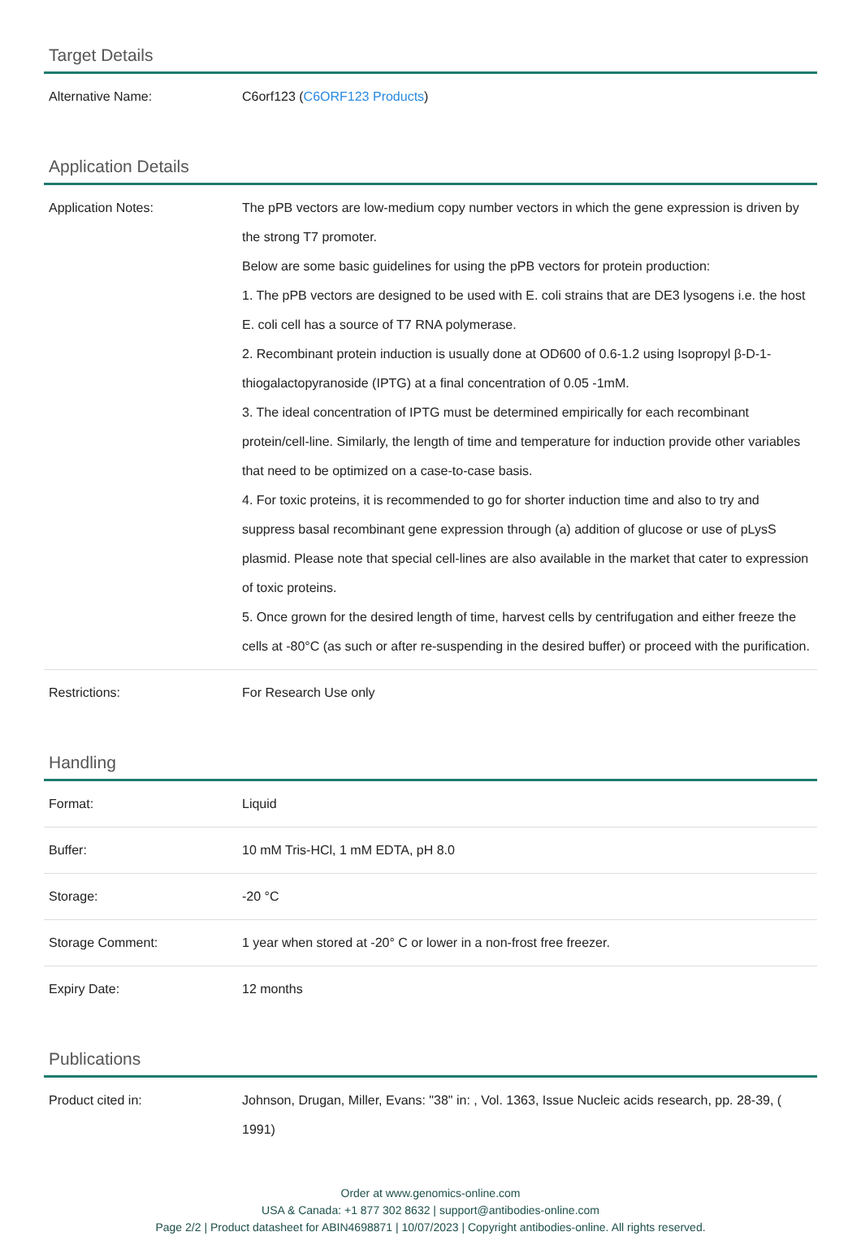Target Details
| Alternative Name: | C6orf123 ( C6ORF123 Products ) |
Application Details
| Application Notes: | The pPB vectors are low-medium copy number vectors in which the gene expression is driven by the strong T7 promoter. Below are some basic guidelines for using the pPB vectors for protein production: 1. The pPB vectors are designed to be used with E. coli strains that are DE3 lysogens i.e. the host E. coli cell has a source of T7 RNA polymerase. 2. Recombinant protein induction is usually done at OD600 of 0.6-1.2 using Isopropyl β-D-1-thiogalactopyranoside (IPTG) at a final concentration of 0.05 -1mM. 3. The ideal concentration of IPTG must be determined empirically for each recombinant protein/cell-line. Similarly, the length of time and temperature for induction provide other variables that need to be optimized on a case-to-case basis. 4. For toxic proteins, it is recommended to go for shorter induction time and also to try and suppress basal recombinant gene expression through (a) addition of glucose or use of pLysS plasmid. Please note that special cell-lines are also available in the market that cater to expression of toxic proteins. 5. Once grown for the desired length of time, harvest cells by centrifugation and either freeze the cells at -80°C (as such or after re-suspending in the desired buffer) or proceed with the purification. |
| Restrictions: | For Research Use only |
Handling
| Format: | Liquid |
| Buffer: | 10 mM Tris-HCl, 1 mM EDTA, pH 8.0 |
| Storage: | -20 °C |
| Storage Comment: | 1 year when stored at -20° C or lower in a non-frost free freezer. |
| Expiry Date: | 12 months |
Publications
| Product cited in: | Johnson, Drugan, Miller, Evans: "38" in: , Vol. 1363, Issue Nucleic acids research, pp. 28-39, ( 1991) |
Order at www.genomics-online.com
USA & Canada: +1 877 302 8632 | support@antibodies-online.com
Page 2/2 | Product datasheet for ABIN4698871 | 10/07/2023 | Copyright antibodies-online. All rights reserved.